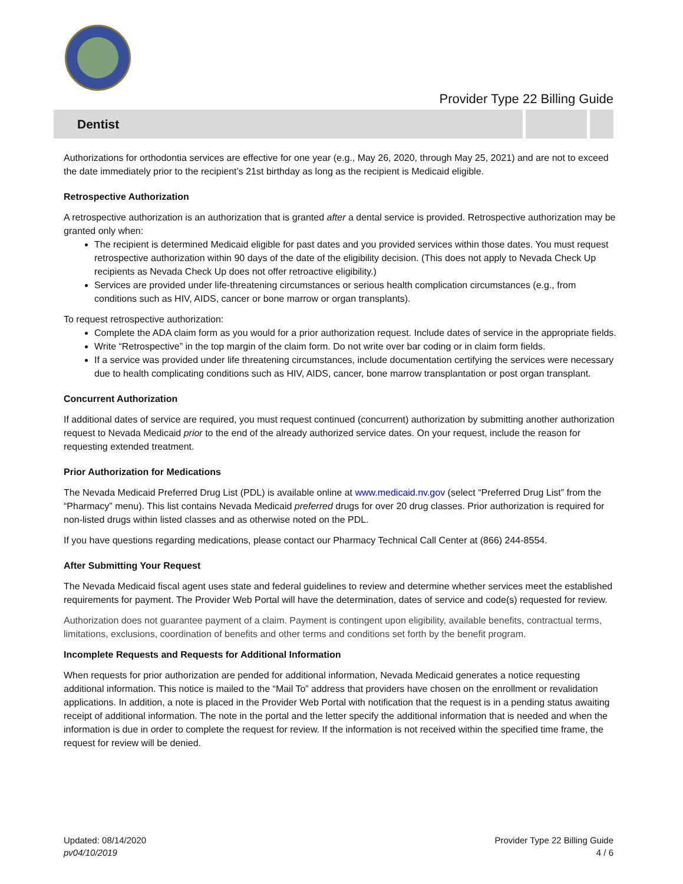Provider Type 22 Billing Guide
Dentist
Authorizations for orthodontia services are effective for one year (e.g., May 26, 2020, through May 25, 2021) and are not to exceed the date immediately prior to the recipient’s 21st birthday as long as the recipient is Medicaid eligible.
Retrospective Authorization
A retrospective authorization is an authorization that is granted after a dental service is provided. Retrospective authorization may be granted only when:
The recipient is determined Medicaid eligible for past dates and you provided services within those dates. You must request retrospective authorization within 90 days of the date of the eligibility decision. (This does not apply to Nevada Check Up recipients as Nevada Check Up does not offer retroactive eligibility.)
Services are provided under life-threatening circumstances or serious health complication circumstances (e.g., from conditions such as HIV, AIDS, cancer or bone marrow or organ transplants).
To request retrospective authorization:
Complete the ADA claim form as you would for a prior authorization request. Include dates of service in the appropriate fields.
Write “Retrospective” in the top margin of the claim form. Do not write over bar coding or in claim form fields.
If a service was provided under life threatening circumstances, include documentation certifying the services were necessary due to health complicating conditions such as HIV, AIDS, cancer, bone marrow transplantation or post organ transplant.
Concurrent Authorization
If additional dates of service are required, you must request continued (concurrent) authorization by submitting another authorization request to Nevada Medicaid prior to the end of the already authorized service dates. On your request, include the reason for requesting extended treatment.
Prior Authorization for Medications
The Nevada Medicaid Preferred Drug List (PDL) is available online at www.medicaid.nv.gov (select “Preferred Drug List” from the “Pharmacy” menu). This list contains Nevada Medicaid preferred drugs for over 20 drug classes. Prior authorization is required for non-listed drugs within listed classes and as otherwise noted on the PDL.
If you have questions regarding medications, please contact our Pharmacy Technical Call Center at (866) 244-8554.
After Submitting Your Request
The Nevada Medicaid fiscal agent uses state and federal guidelines to review and determine whether services meet the established requirements for payment. The Provider Web Portal will have the determination, dates of service and code(s) requested for review.
Authorization does not guarantee payment of a claim. Payment is contingent upon eligibility, available benefits, contractual terms, limitations, exclusions, coordination of benefits and other terms and conditions set forth by the benefit program.
Incomplete Requests and Requests for Additional Information
When requests for prior authorization are pended for additional information, Nevada Medicaid generates a notice requesting additional information. This notice is mailed to the “Mail To” address that providers have chosen on the enrollment or revalidation applications. In addition, a note is placed in the Provider Web Portal with notification that the request is in a pending status awaiting receipt of additional information. The note in the portal and the letter specify the additional information that is needed and when the information is due in order to complete the request for review. If the information is not received within the specified time frame, the request for review will be denied.
Updated: 08/14/2020
pv04/10/2019
Provider Type 22 Billing Guide
4 / 6